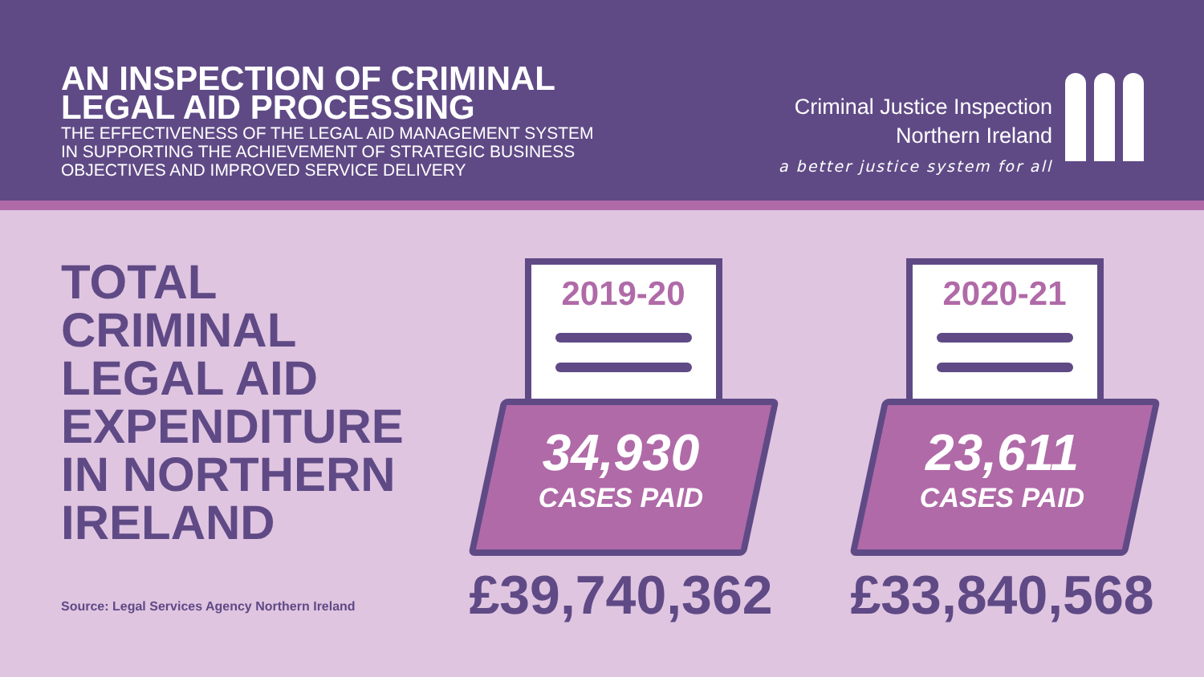AN INSPECTION OF CRIMINAL LEGAL AID PROCESSING
THE EFFECTIVENESS OF THE LEGAL AID MANAGEMENT SYSTEM IN SUPPORTING THE ACHIEVEMENT OF STRATEGIC BUSINESS OBJECTIVES AND IMPROVED SERVICE DELIVERY
Criminal Justice Inspection
Northern Ireland
a better justice system for all
TOTAL CRIMINAL LEGAL AID EXPENDITURE IN NORTHERN IRELAND
Source: Legal Services Agency Northern Ireland
2019-20
34,930
CASES PAID
£39,740,362
2020-21
23,611
CASES PAID
£33,840,568